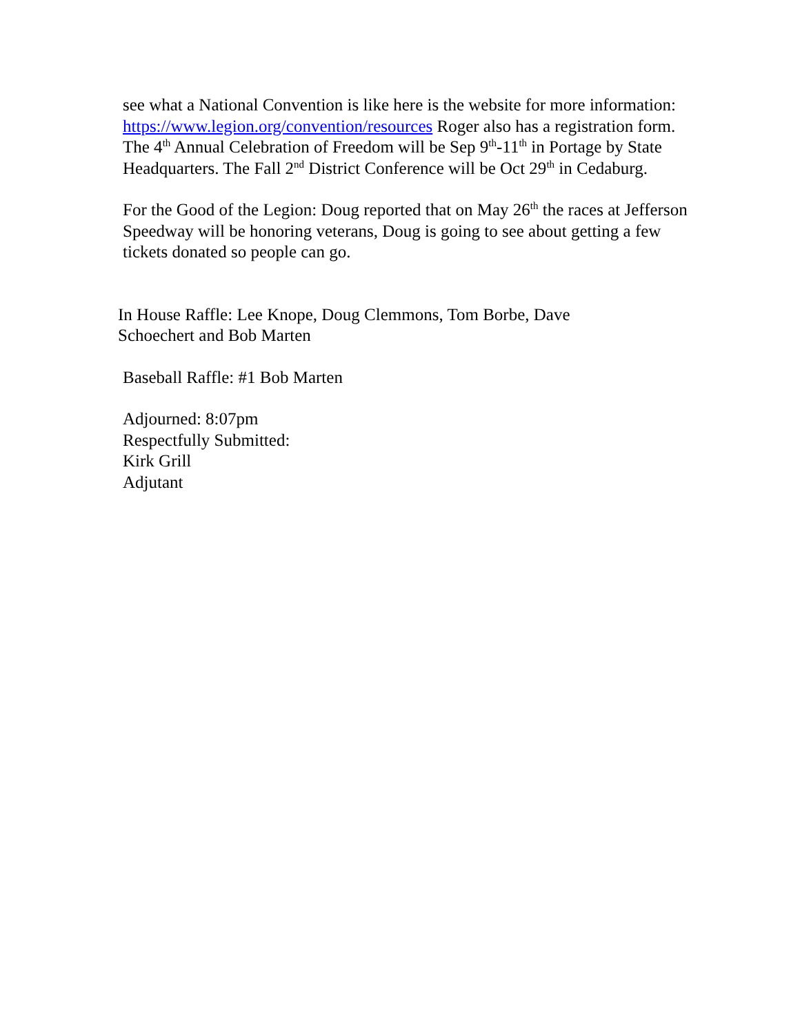see what a National Convention is like here is the website for more information: https://www.legion.org/convention/resources Roger also has a registration form. The 4<sup>th</sup> Annual Celebration of Freedom will be Sep 9<sup>th</sup>-11<sup>th</sup> in Portage by State Headquarters. The Fall 2<sup>nd</sup> District Conference will be Oct 29<sup>th</sup> in Cedaburg.
For the Good of the Legion: Doug reported that on May 26<sup>th</sup> the races at Jefferson Speedway will be honoring veterans, Doug is going to see about getting a few tickets donated so people can go.
In House Raffle: Lee Knope, Doug Clemmons, Tom Borbe, Dave Schoechert and Bob Marten
Baseball Raffle: #1 Bob Marten
Adjourned: 8:07pm
Respectfully Submitted:
Kirk Grill
Adjutant